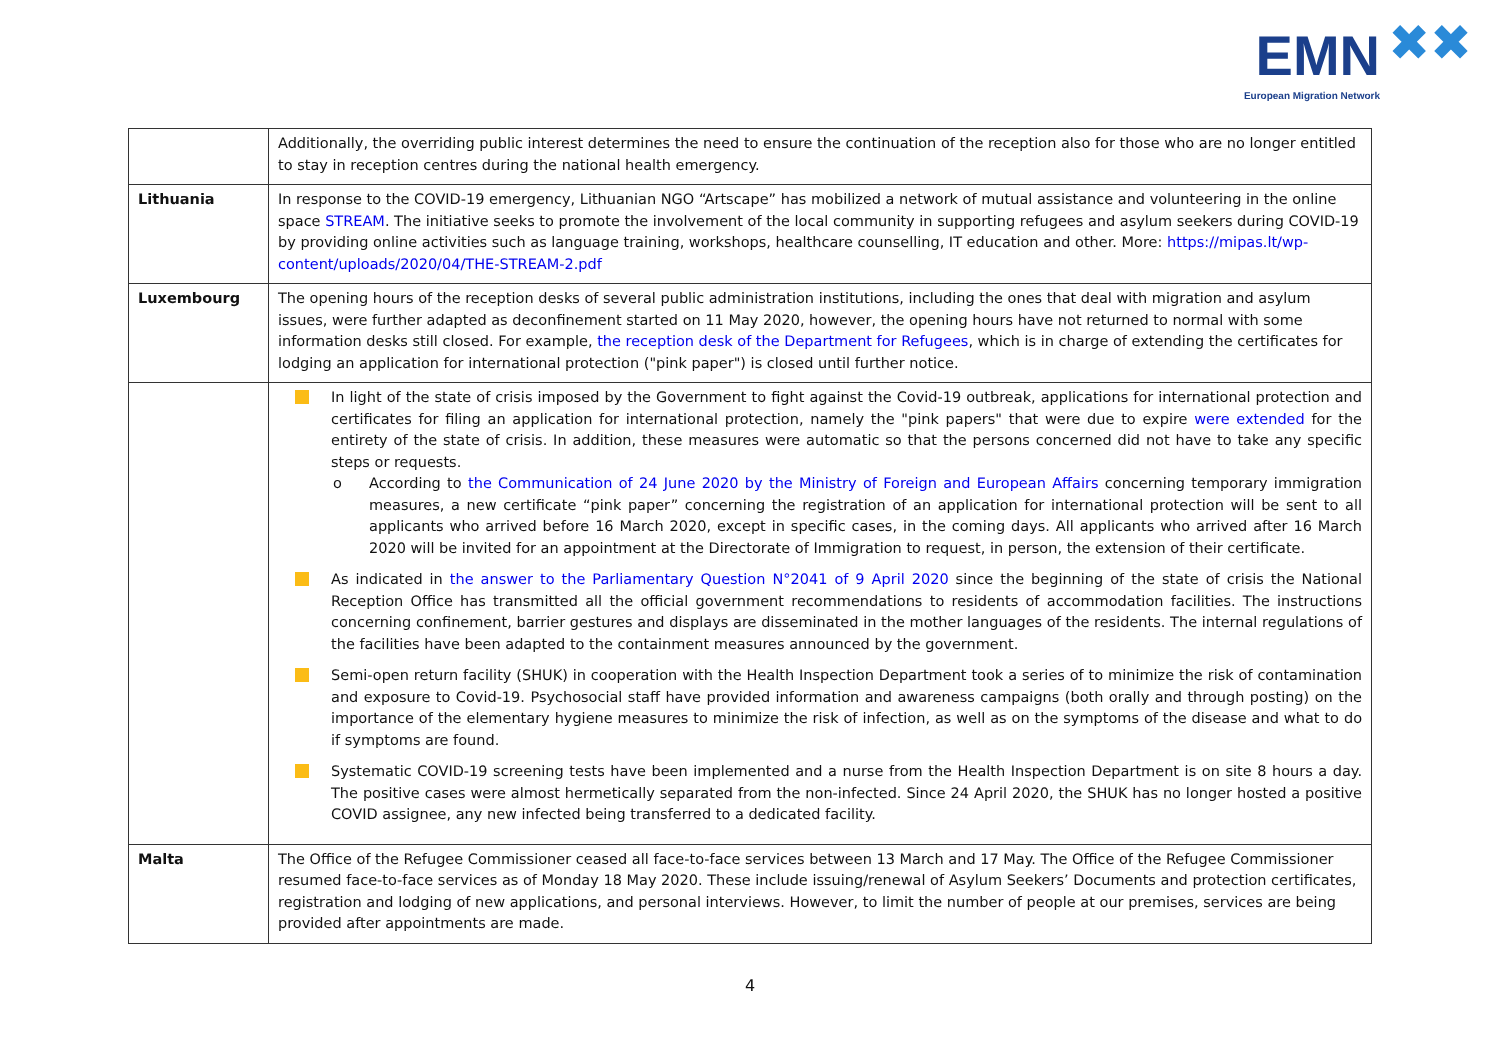EMN ✖✖
European Migration Network
| | Additionally, the overriding public interest determines the need to ensure the continuation of the reception also for those who are no longer entitled to stay in reception centres during the national health emergency. |
| Lithuania | In response to the COVID-19 emergency, Lithuanian NGO “Artscape” has mobilized a network of mutual assistance and volunteering in the online space STREAM . The initiative seeks to promote the involvement of the local community in supporting refugees and asylum seekers during COVID-19 by providing online activities such as language training, workshops, healthcare counselling, IT education and other. More: https://mipas.lt/wp-content/uploads/2020/04/THE-STREAM-2.pdf |
| Luxembourg | The opening hours of the reception desks of several public administration institutions, including the ones that deal with migration and asylum issues, were further adapted as deconfinement started on 11 May 2020, however, the opening hours have not returned to normal with some information desks still closed. For example, the reception desk of the Department for Refugees , which is in charge of extending the certificates for lodging an application for international protection ("pink paper") is closed until further notice. |
| | In light of the state of crisis imposed by the Government to fight against the Covid-19 outbreak, applications for international protection and certificates for filing an application for international protection, namely the "pink papers" that were due to expire were extended for the entirety of the state of crisis. In addition, these measures were automatic so that the persons concerned did not have to take any specific steps or requests. o According to the Communication of 24 June 2020 by the Ministry of Foreign and European Affairs concerning temporary immigration measures, a new certificate “pink paper” concerning the registration of an application for international protection will be sent to all applicants who arrived before 16 March 2020, except in specific cases, in the coming days. All applicants who arrived after 16 March 2020 will be invited for an appointment at the Directorate of Immigration to request, in person, the extension of their certificate. As indicated in the answer to the Parliamentary Question N°2041 of 9 April 2020 since the beginning of the state of crisis the National Reception Office has transmitted all the official government recommendations to residents of accommodation facilities. The instructions concerning confinement, barrier gestures and displays are disseminated in the mother languages of the residents. The internal regulations of the facilities have been adapted to the containment measures announced by the government. Semi-open return facility (SHUK) in cooperation with the Health Inspection Department took a series of to minimize the risk of contamination and exposure to Covid-19. Psychosocial staff have provided information and awareness campaigns (both orally and through posting) on the importance of the elementary hygiene measures to minimize the risk of infection, as well as on the symptoms of the disease and what to do if symptoms are found. Systematic COVID-19 screening tests have been implemented and a nurse from the Health Inspection Department is on site 8 hours a day. The positive cases were almost hermetically separated from the non-infected. Since 24 April 2020, the SHUK has no longer hosted a positive COVID assignee, any new infected being transferred to a dedicated facility. |
| Malta | The Office of the Refugee Commissioner ceased all face-to-face services between 13 March and 17 May. The Office of the Refugee Commissioner resumed face-to-face services as of Monday 18 May 2020. These include issuing/renewal of Asylum Seekers’ Documents and protection certificates, registration and lodging of new applications, and personal interviews. However, to limit the number of people at our premises, services are being provided after appointments are made. |
4